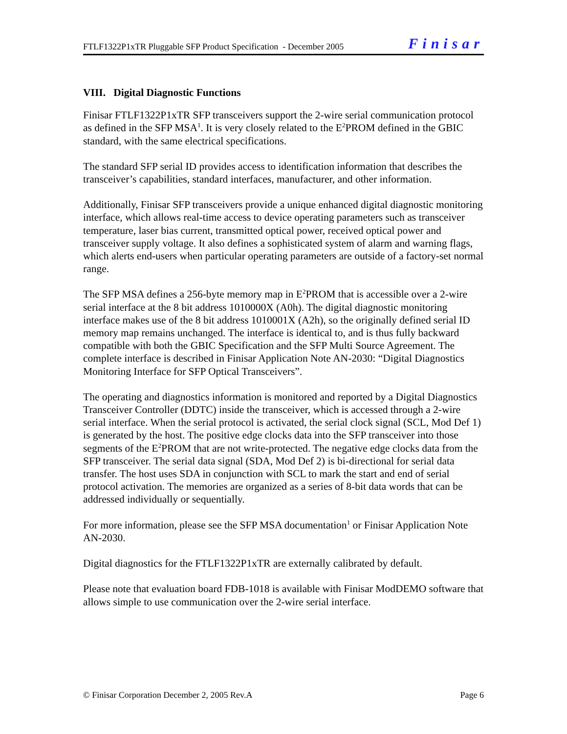FTLF1322P1xTR Pluggable SFP Product Specification - December 2005 Finisar
VIII. Digital Diagnostic Functions
Finisar FTLF1322P1xTR SFP transceivers support the 2-wire serial communication protocol as defined in the SFP MSA<sup>1</sup>. It is very closely related to the E<sup>2</sup>PROM defined in the GBIC standard, with the same electrical specifications.
The standard SFP serial ID provides access to identification information that describes the transceiver’s capabilities, standard interfaces, manufacturer, and other information.
Additionally, Finisar SFP transceivers provide a unique enhanced digital diagnostic monitoring interface, which allows real-time access to device operating parameters such as transceiver temperature, laser bias current, transmitted optical power, received optical power and transceiver supply voltage. It also defines a sophisticated system of alarm and warning flags, which alerts end-users when particular operating parameters are outside of a factory-set normal range.
The SFP MSA defines a 256-byte memory map in E<sup>2</sup>PROM that is accessible over a 2-wire serial interface at the 8 bit address 1010000X (A0h). The digital diagnostic monitoring interface makes use of the 8 bit address 1010001X (A2h), so the originally defined serial ID memory map remains unchanged. The interface is identical to, and is thus fully backward compatible with both the GBIC Specification and the SFP Multi Source Agreement. The complete interface is described in Finisar Application Note AN-2030: “Digital Diagnostics Monitoring Interface for SFP Optical Transceivers”.
The operating and diagnostics information is monitored and reported by a Digital Diagnostics Transceiver Controller (DDTC) inside the transceiver, which is accessed through a 2-wire serial interface. When the serial protocol is activated, the serial clock signal (SCL, Mod Def 1) is generated by the host. The positive edge clocks data into the SFP transceiver into those segments of the E<sup>2</sup>PROM that are not write-protected. The negative edge clocks data from the SFP transceiver. The serial data signal (SDA, Mod Def 2) is bi-directional for serial data transfer. The host uses SDA in conjunction with SCL to mark the start and end of serial protocol activation. The memories are organized as a series of 8-bit data words that can be addressed individually or sequentially.
For more information, please see the SFP MSA documentation<sup>1</sup> or Finisar Application Note AN-2030.
Digital diagnostics for the FTLF1322P1xTR are externally calibrated by default.
Please note that evaluation board FDB-1018 is available with Finisar ModDEMO software that allows simple to use communication over the 2-wire serial interface.
© Finisar Corporation December 2, 2005 Rev.A Page 6